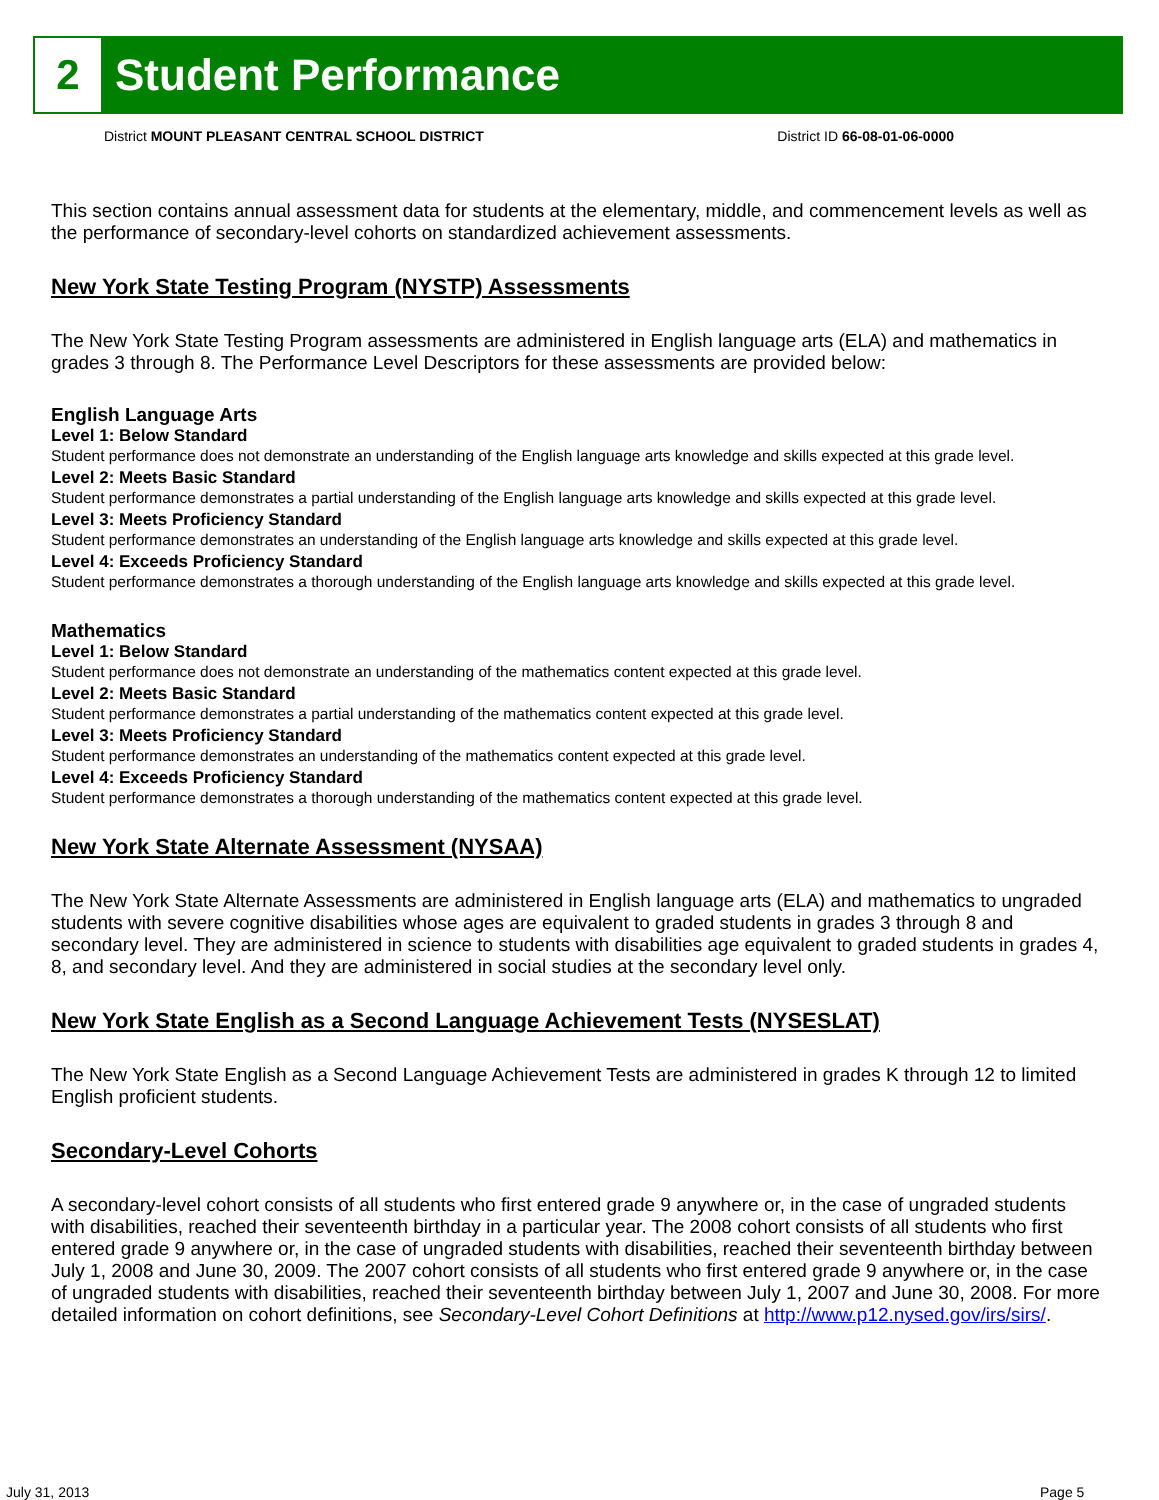2
Student Performance
District MOUNT PLEASANT CENTRAL SCHOOL DISTRICT District ID 66-08-01-06-0000
This section contains annual assessment data for students at the elementary, middle, and commencement levels as well as the performance of secondary-level cohorts on standardized achievement assessments.
New York State Testing Program (NYSTP) Assessments
The New York State Testing Program assessments are administered in English language arts (ELA) and mathematics in grades 3 through 8. The Performance Level Descriptors for these assessments are provided below:
English Language Arts
Level 1: Below Standard
Student performance does not demonstrate an understanding of the English language arts knowledge and skills expected at this grade level.
Level 2: Meets Basic Standard
Student performance demonstrates a partial understanding of the English language arts knowledge and skills expected at this grade level.
Level 3: Meets Proficiency Standard
Student performance demonstrates an understanding of the English language arts knowledge and skills expected at this grade level.
Level 4: Exceeds Proficiency Standard
Student performance demonstrates a thorough understanding of the English language arts knowledge and skills expected at this grade level.
Mathematics
Level 1: Below Standard
Student performance does not demonstrate an understanding of the mathematics content expected at this grade level.
Level 2: Meets Basic Standard
Student performance demonstrates a partial understanding of the mathematics content expected at this grade level.
Level 3: Meets Proficiency Standard
Student performance demonstrates an understanding of the mathematics content expected at this grade level.
Level 4: Exceeds Proficiency Standard
Student performance demonstrates a thorough understanding of the mathematics content expected at this grade level.
New York State Alternate Assessment (NYSAA)
The New York State Alternate Assessments are administered in English language arts (ELA) and mathematics to ungraded students with severe cognitive disabilities whose ages are equivalent to graded students in grades 3 through 8 and secondary level. They are administered in science to students with disabilities age equivalent to graded students in grades 4, 8, and secondary level. And they are administered in social studies at the secondary level only.
New York State English as a Second Language Achievement Tests (NYSESLAT)
The New York State English as a Second Language Achievement Tests are administered in grades K through 12 to limited English proficient students.
Secondary-Level Cohorts
A secondary-level cohort consists of all students who first entered grade 9 anywhere or, in the case of ungraded students with disabilities, reached their seventeenth birthday in a particular year. The 2008 cohort consists of all students who first entered grade 9 anywhere or, in the case of ungraded students with disabilities, reached their seventeenth birthday between July 1, 2008 and June 30, 2009. The 2007 cohort consists of all students who first entered grade 9 anywhere or, in the case of ungraded students with disabilities, reached their seventeenth birthday between July 1, 2007 and June 30, 2008. For more detailed information on cohort definitions, see Secondary-Level Cohort Definitions at http://www.p12.nysed.gov/irs/sirs/.
July 31, 2013 Page 5